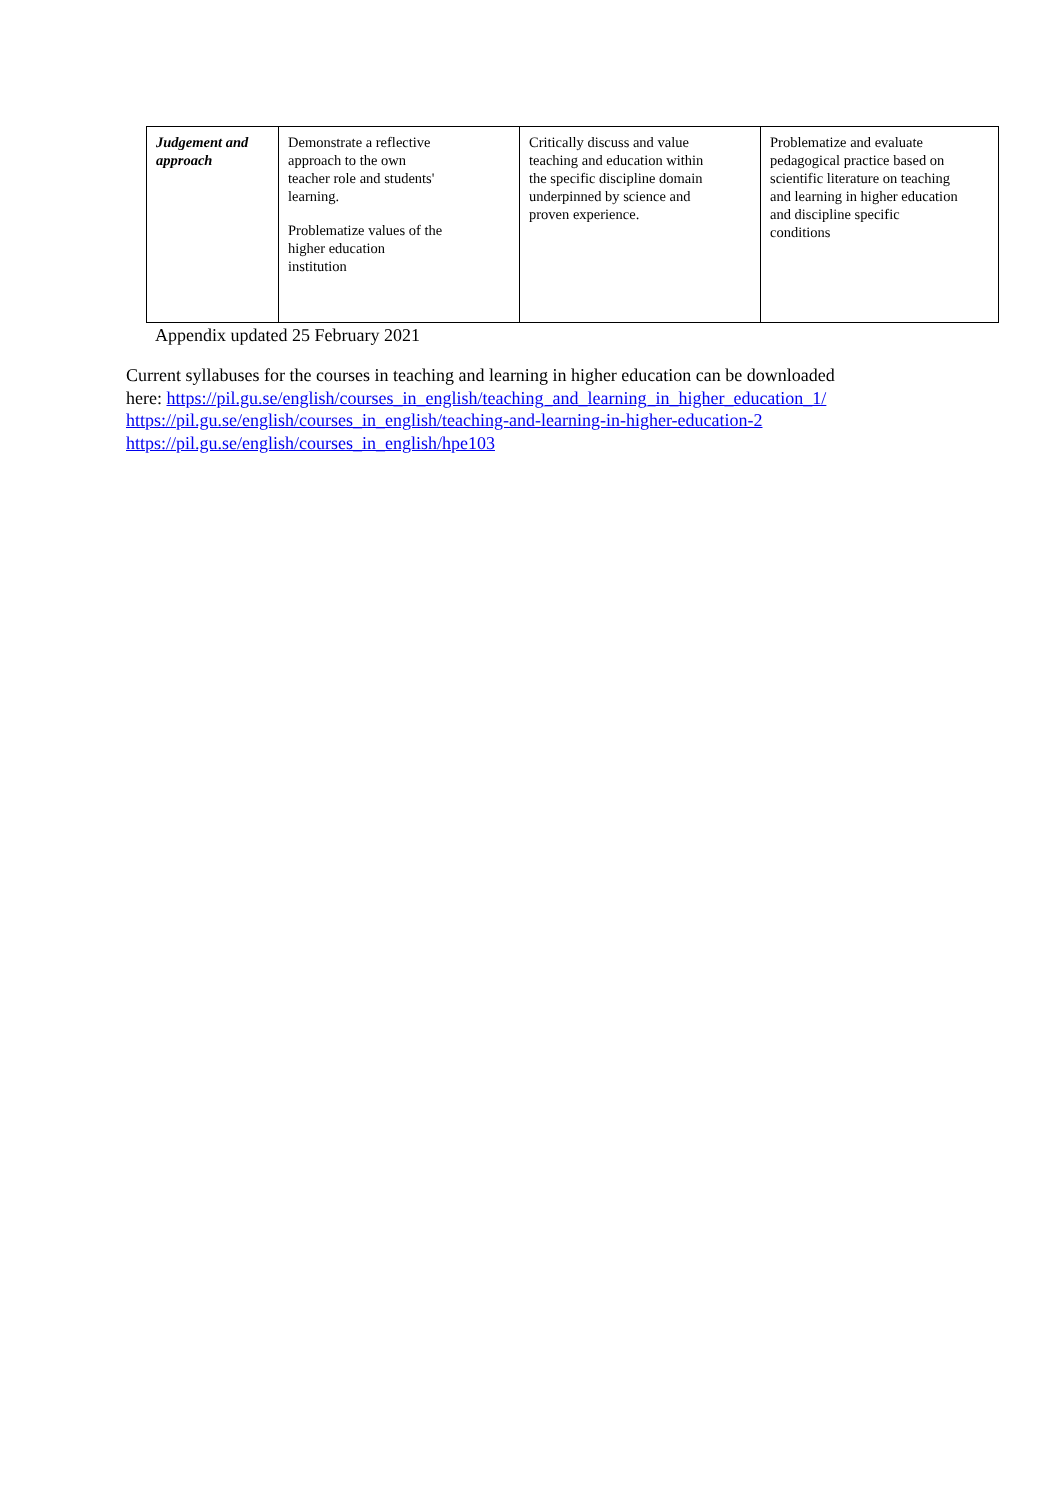| Judgement and approach | Demonstrate a reflective approach to the own teacher role and students' learning. Problematize values of the higher education institution | Critically discuss and value teaching and education within the specific discipline domain underpinned by science and proven experience. | Problematize and evaluate pedagogical practice based on scientific literature on teaching and learning in higher education and discipline specific conditions |
Appendix updated 25 February 2021
Current syllabuses for the courses in teaching and learning in higher education can be downloaded
here: https://pil.gu.se/english/courses_in_english/teaching_and_learning_in_higher_education_1/
https://pil.gu.se/english/courses_in_english/teaching-and-learning-in-higher-education-2
https://pil.gu.se/english/courses_in_english/hpe103